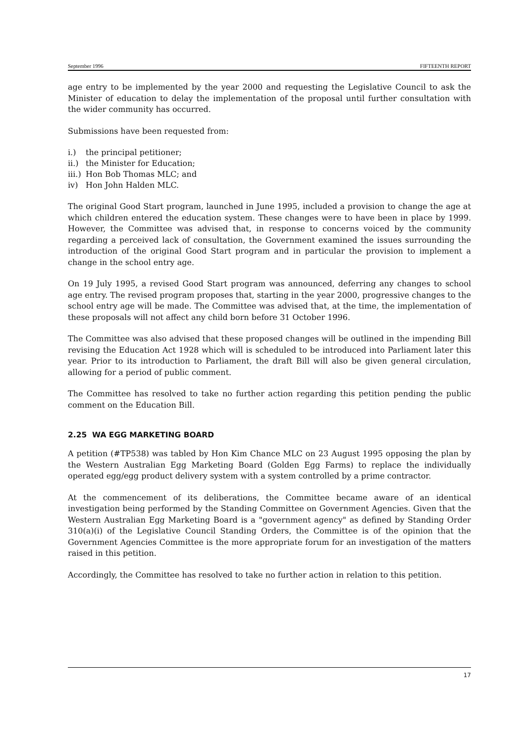September 1996 FIFTEENTH REPORT
age entry to be implemented by the year 2000 and requesting the Legislative Council to ask the Minister of education to delay the implementation of the proposal until further consultation with the wider community has occurred.
Submissions have been requested from:
i.) the principal petitioner;
ii.) the Minister for Education;
iii.) Hon Bob Thomas MLC; and
iv) Hon John Halden MLC.
The original Good Start program, launched in June 1995, included a provision to change the age at which children entered the education system. These changes were to have been in place by 1999. However, the Committee was advised that, in response to concerns voiced by the community regarding a perceived lack of consultation, the Government examined the issues surrounding the introduction of the original Good Start program and in particular the provision to implement a change in the school entry age.
On 19 July 1995, a revised Good Start program was announced, deferring any changes to school age entry. The revised program proposes that, starting in the year 2000, progressive changes to the school entry age will be made. The Committee was advised that, at the time, the implementation of these proposals will not affect any child born before 31 October 1996.
The Committee was also advised that these proposed changes will be outlined in the impending Bill revising the Education Act 1928 which will is scheduled to be introduced into Parliament later this year. Prior to its introduction to Parliament, the draft Bill will also be given general circulation, allowing for a period of public comment.
The Committee has resolved to take no further action regarding this petition pending the public comment on the Education Bill.
2.25 WA EGG MARKETING BOARD
A petition (#TP538) was tabled by Hon Kim Chance MLC on 23 August 1995 opposing the plan by the Western Australian Egg Marketing Board (Golden Egg Farms) to replace the individually operated egg/egg product delivery system with a system controlled by a prime contractor.
At the commencement of its deliberations, the Committee became aware of an identical investigation being performed by the Standing Committee on Government Agencies. Given that the Western Australian Egg Marketing Board is a "government agency" as defined by Standing Order 310(a)(i) of the Legislative Council Standing Orders, the Committee is of the opinion that the Government Agencies Committee is the more appropriate forum for an investigation of the matters raised in this petition.
Accordingly, the Committee has resolved to take no further action in relation to this petition.
17